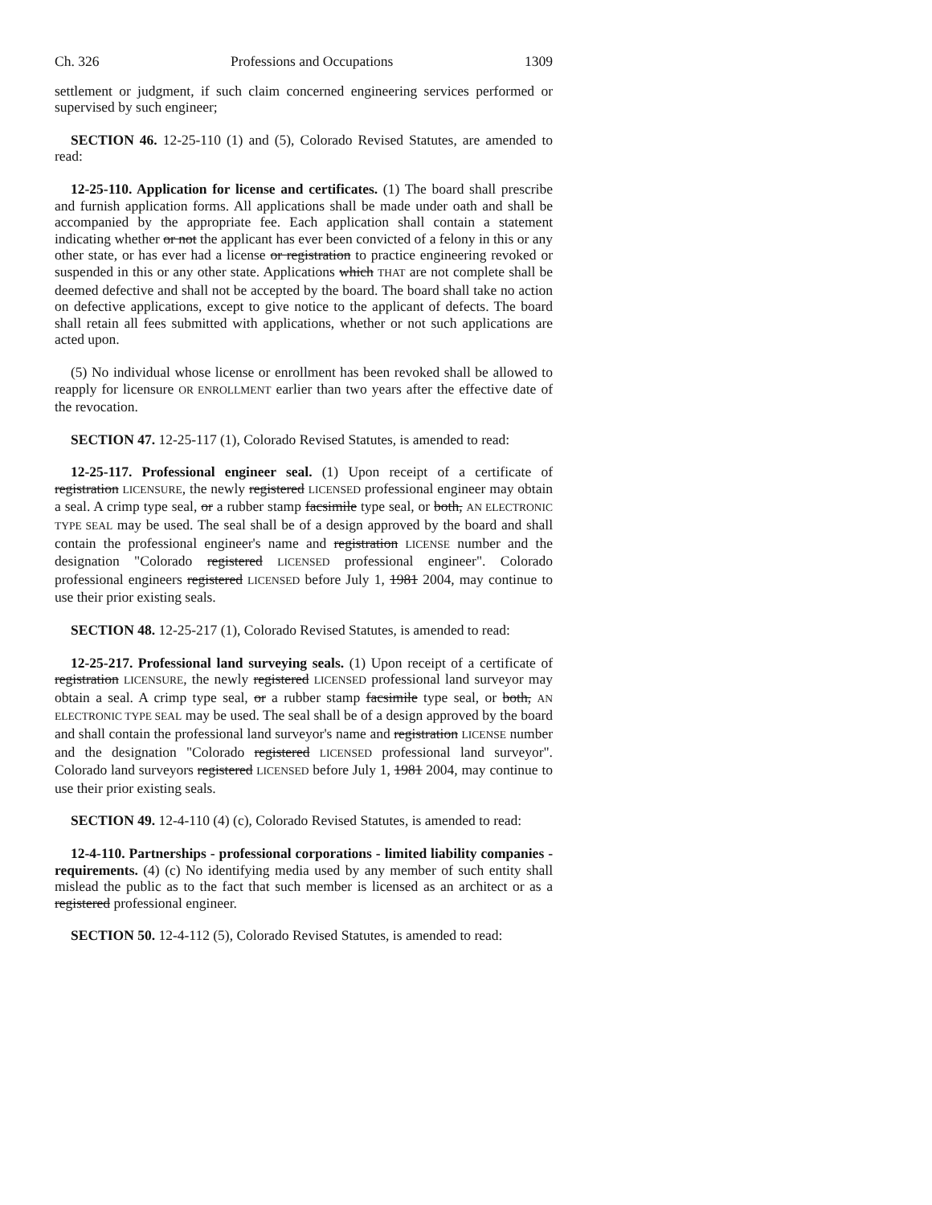Ch. 326 Professions and Occupations 1309
settlement or judgment, if such claim concerned engineering services performed or supervised by such engineer;
SECTION 46. 12-25-110 (1) and (5), Colorado Revised Statutes, are amended to read:
12-25-110. Application for license and certificates. (1) The board shall prescribe and furnish application forms. All applications shall be made under oath and shall be accompanied by the appropriate fee. Each application shall contain a statement indicating whether or not the applicant has ever been convicted of a felony in this or any other state, or has ever had a license or registration to practice engineering revoked or suspended in this or any other state. Applications which THAT are not complete shall be deemed defective and shall not be accepted by the board. The board shall take no action on defective applications, except to give notice to the applicant of defects. The board shall retain all fees submitted with applications, whether or not such applications are acted upon.
(5) No individual whose license or enrollment has been revoked shall be allowed to reapply for licensure OR ENROLLMENT earlier than two years after the effective date of the revocation.
SECTION 47. 12-25-117 (1), Colorado Revised Statutes, is amended to read:
12-25-117. Professional engineer seal. (1) Upon receipt of a certificate of registration LICENSURE, the newly registered LICENSED professional engineer may obtain a seal. A crimp type seal, or a rubber stamp facsimile type seal, or both, AN ELECTRONIC TYPE SEAL may be used. The seal shall be of a design approved by the board and shall contain the professional engineer's name and registration LICENSE number and the designation "Colorado registered LICENSED professional engineer". Colorado professional engineers registered LICENSED before July 1, 1981 2004, may continue to use their prior existing seals.
SECTION 48. 12-25-217 (1), Colorado Revised Statutes, is amended to read:
12-25-217. Professional land surveying seals. (1) Upon receipt of a certificate of registration LICENSURE, the newly registered LICENSED professional land surveyor may obtain a seal. A crimp type seal, or a rubber stamp facsimile type seal, or both, AN ELECTRONIC TYPE SEAL may be used. The seal shall be of a design approved by the board and shall contain the professional land surveyor's name and registration LICENSE number and the designation "Colorado registered LICENSED professional land surveyor". Colorado land surveyors registered LICENSED before July 1, 1981 2004, may continue to use their prior existing seals.
SECTION 49. 12-4-110 (4) (c), Colorado Revised Statutes, is amended to read:
12-4-110. Partnerships - professional corporations - limited liability companies - requirements. (4) (c) No identifying media used by any member of such entity shall mislead the public as to the fact that such member is licensed as an architect or as a registered professional engineer.
SECTION 50. 12-4-112 (5), Colorado Revised Statutes, is amended to read: